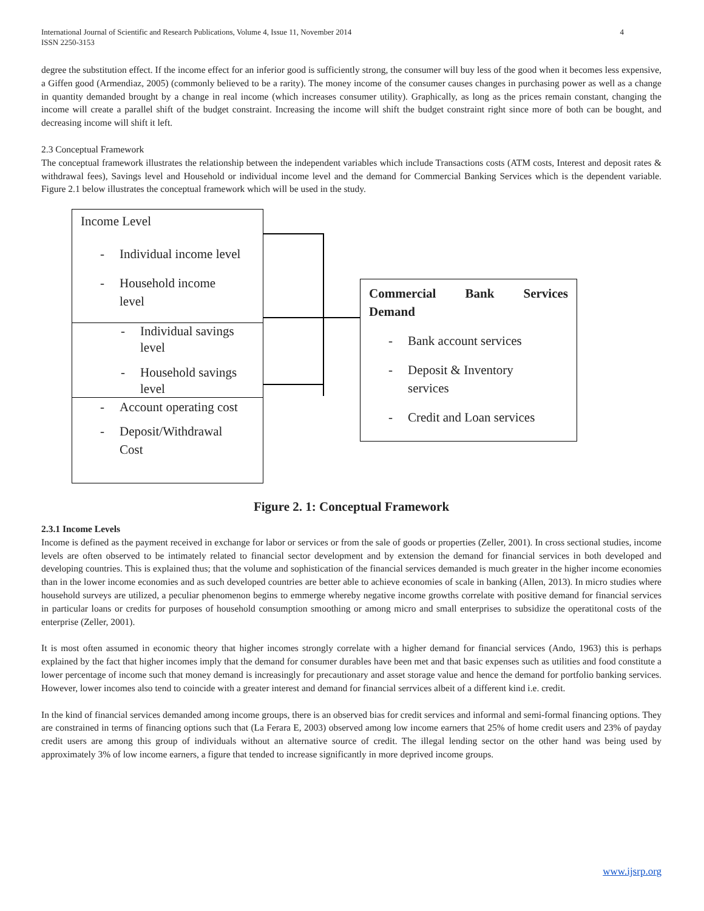International Journal of Scientific and Research Publications, Volume 4, Issue 11, November 2014
ISSN 2250-3153
4
degree the substitution effect. If the income effect for an inferior good is sufficiently strong, the consumer will buy less of the good when it becomes less expensive, a Giffen good (Armendiaz, 2005) (commonly believed to be a rarity). The money income of the consumer causes changes in purchasing power as well as a change in quantity demanded brought by a change in real income (which increases consumer utility). Graphically, as long as the prices remain constant, changing the income will create a parallel shift of the budget constraint. Increasing the income will shift the budget constraint right since more of both can be bought, and decreasing income will shift it left.
2.3 Conceptual Framework
The conceptual framework illustrates the relationship between the independent variables which include Transactions costs (ATM costs, Interest and deposit rates & withdrawal fees), Savings level and Household or individual income level and the demand for Commercial Banking Services which is the dependent variable. Figure 2.1 below illustrates the conceptual framework which will be used in the study.
Income Level
- Individual income level
- Household income
level
- Individual savings
level
- Household savings
level
- Account operating cost
- Deposit/Withdrawal
Cost
Commercial Bank Services
Demand
- Bank account services
- Deposit & Inventory
services
- Credit and Loan services
Figure 2. 1: Conceptual Framework
2.3.1 Income Levels
Income is defined as the payment received in exchange for labor or services or from the sale of goods or properties (Zeller, 2001). In cross sectional studies, income levels are often observed to be intimately related to financial sector development and by extension the demand for financial services in both developed and developing countries. This is explained thus; that the volume and sophistication of the financial services demanded is much greater in the higher income economies than in the lower income economies and as such developed countries are better able to achieve economies of scale in banking (Allen, 2013). In micro studies where household surveys are utilized, a peculiar phenomenon begins to emmerge whereby negative income growths correlate with positive demand for financial services in particular loans or credits for purposes of household consumption smoothing or among micro and small enterprises to subsidize the operatitonal costs of the enterprise (Zeller, 2001).
It is most often assumed in economic theory that higher incomes strongly correlate with a higher demand for financial services (Ando, 1963) this is perhaps explained by the fact that higher incomes imply that the demand for consumer durables have been met and that basic expenses such as utilities and food constitute a lower percentage of income such that money demand is increasingly for precautionary and asset storage value and hence the demand for portfolio banking services. However, lower incomes also tend to coincide with a greater interest and demand for financial serrvices albeit of a different kind i.e. credit.
In the kind of financial services demanded among income groups, there is an observed bias for credit services and informal and semi-formal financing options. They are constrained in terms of financing options such that (La Ferara E, 2003) observed among low income earners that 25% of home credit users and 23% of payday credit users are among this group of individuals without an alternative source of credit. The illegal lending sector on the other hand was being used by approximately 3% of low income earners, a figure that tended to increase significantly in more deprived income groups.
www.ijsrp.org